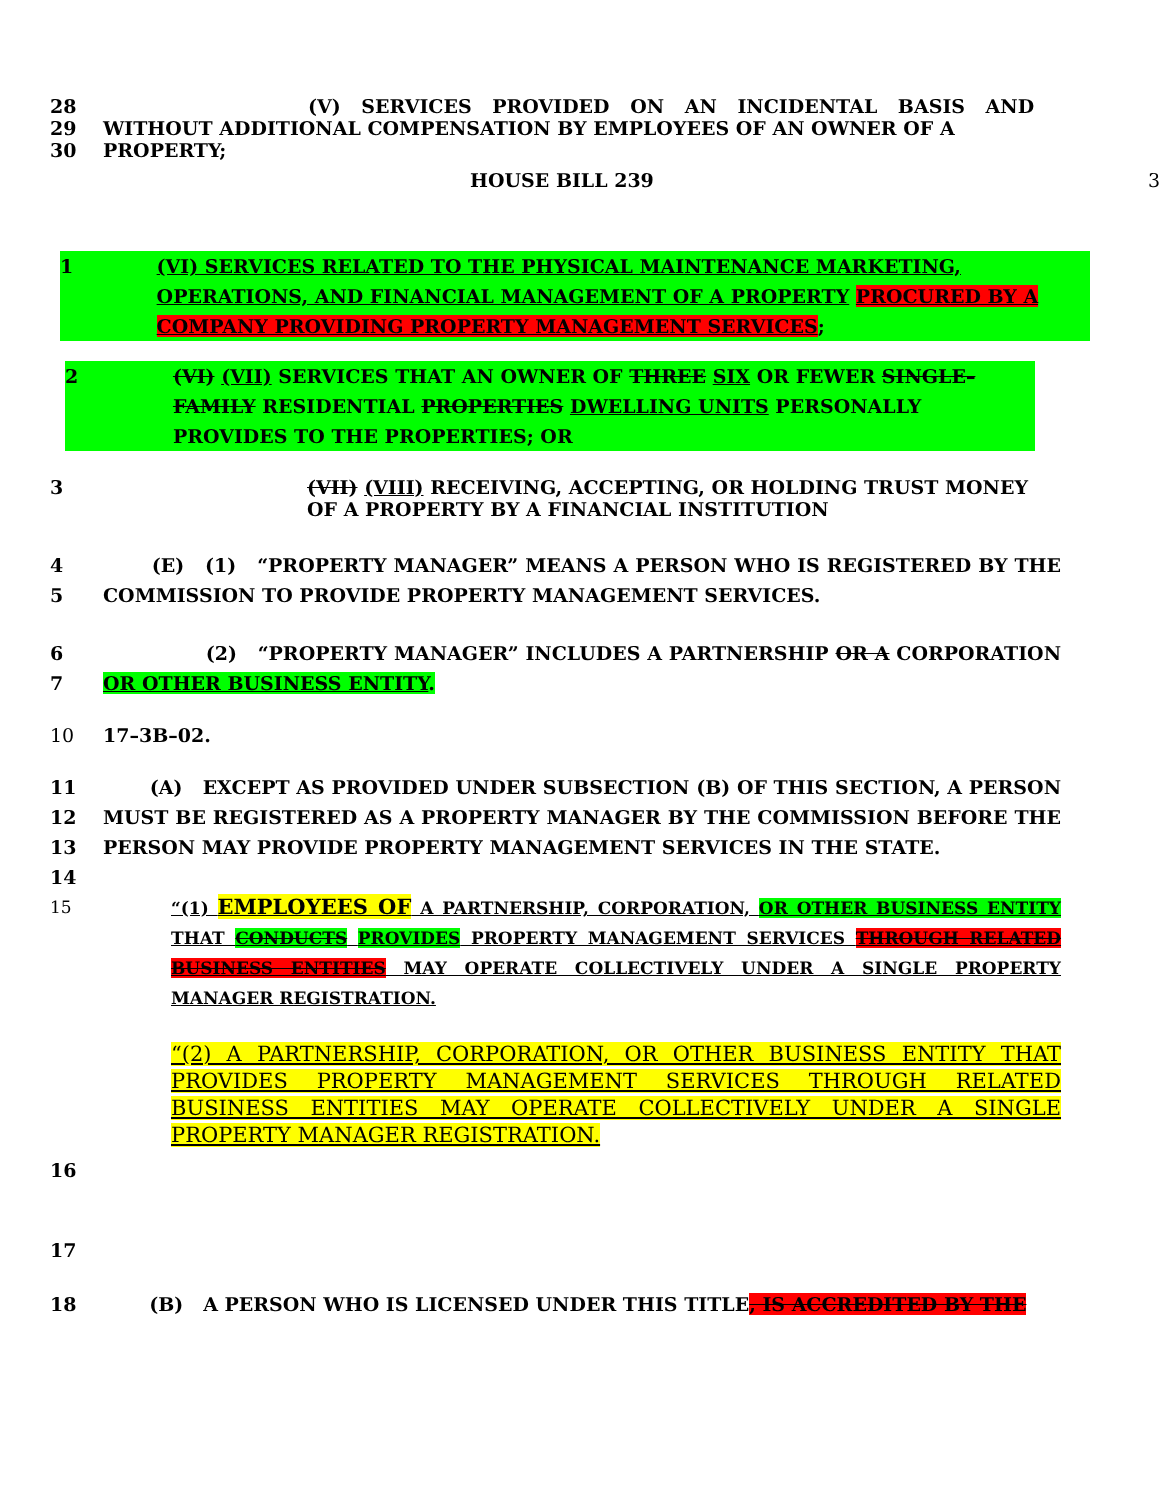28 (V) SERVICES PROVIDED ON AN INCIDENTAL BASIS AND
29 WITHOUT ADDITIONAL COMPENSATION BY EMPLOYEES OF AN OWNER OF A
30 PROPERTY;
HOUSE BILL 239 3
1 (VI) SERVICES RELATED TO THE PHYSICAL MAINTENANCE MARKETING, OPERATIONS, AND FINANCIAL MANAGEMENT OF A PROPERTY PROCURED BY A COMPANY PROVIDING PROPERTY MANAGEMENT SERVICES;
2 (VI) (VII) SERVICES THAT AN OWNER OF THREE SIX OR FEWER SINGLE–FAMILY RESIDENTIAL PROPERTIES DWELLING UNITS PERSONALLY PROVIDES TO THE PROPERTIES; OR
3 (VII) (VIII) RECEIVING, ACCEPTING, OR HOLDING TRUST MONEY OF A PROPERTY BY A FINANCIAL INSTITUTION
4
5
(E) (1) “PROPERTY MANAGER” MEANS A PERSON WHO IS REGISTERED BY THE COMMISSION TO PROVIDE PROPERTY MANAGEMENT SERVICES.
6
7
(2) “PROPERTY MANAGER” INCLUDES A PARTNERSHIP OR A CORPORATION OR OTHER BUSINESS ENTITY.
10 17–3B–02.
11
12
13
14
(A) EXCEPT AS PROVIDED UNDER SUBSECTION (B) OF THIS SECTION, A PERSON MUST BE REGISTERED AS A PROPERTY MANAGER BY THE COMMISSION BEFORE THE PERSON MAY PROVIDE PROPERTY MANAGEMENT SERVICES IN THE STATE.
15 “(1) EMPLOYEES OF A PARTNERSHIP, CORPORATION, OR OTHER BUSINESS ENTITY THAT CONDUCTS PROVIDES PROPERTY MANAGEMENT SERVICES THROUGH RELATED BUSINESS ENTITIES MAY OPERATE COLLECTIVELY UNDER A SINGLE PROPERTY MANAGER REGISTRATION.
“(2) A PARTNERSHIP, CORPORATION, OR OTHER BUSINESS ENTITY THAT PROVIDES PROPERTY MANAGEMENT SERVICES THROUGH RELATED BUSINESS ENTITIES MAY OPERATE COLLECTIVELY UNDER A SINGLE PROPERTY MANAGER REGISTRATION.
16
17
18 (B) A PERSON WHO IS LICENSED UNDER THIS TITLE, IS ACCREDITED BY THE